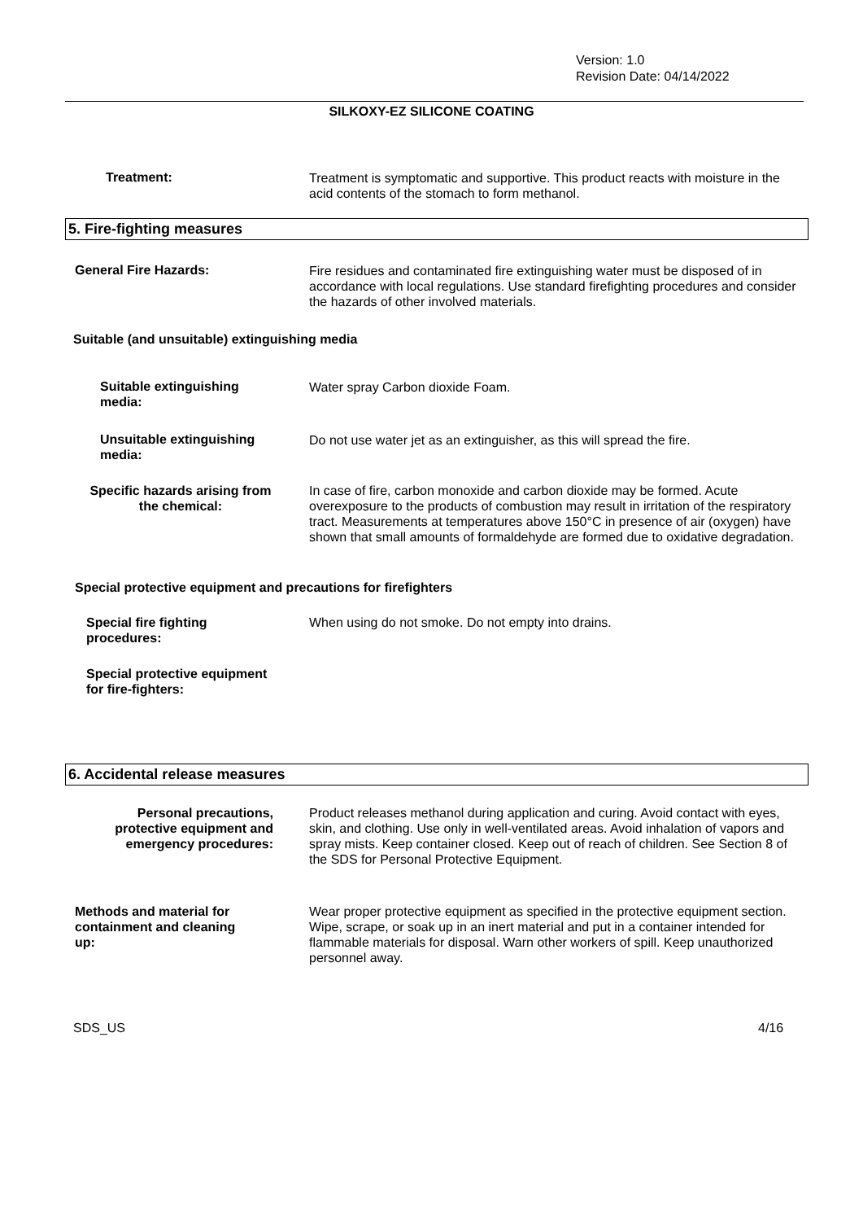Version: 1.0
Revision Date: 04/14/2022
SILKOXY-EZ SILICONE COATING
Treatment:
Treatment is symptomatic and supportive. This product reacts with moisture in the acid contents of the stomach to form methanol.
5. Fire-fighting measures
General Fire Hazards:
Fire residues and contaminated fire extinguishing water must be disposed of in accordance with local regulations. Use standard firefighting procedures and consider the hazards of other involved materials.
Suitable (and unsuitable) extinguishing media
Suitable extinguishing
media:
Water spray Carbon dioxide Foam.
Unsuitable extinguishing
media:
Do not use water jet as an extinguisher, as this will spread the fire.
Specific hazards arising from
the chemical:
In case of fire, carbon monoxide and carbon dioxide may be formed. Acute overexposure to the products of combustion may result in irritation of the respiratory tract. Measurements at temperatures above 150°C in presence of air (oxygen) have shown that small amounts of formaldehyde are formed due to oxidative degradation.
Special protective equipment and precautions for firefighters
Special fire fighting
procedures:
When using do not smoke. Do not empty into drains.
Special protective equipment
for fire-fighters:
6. Accidental release measures
Personal precautions,
protective equipment and
emergency procedures:
Product releases methanol during application and curing. Avoid contact with eyes, skin, and clothing. Use only in well-ventilated areas. Avoid inhalation of vapors and spray mists. Keep container closed. Keep out of reach of children. See Section 8 of the SDS for Personal Protective Equipment.
Methods and material for
containment and cleaning
up:
Wear proper protective equipment as specified in the protective equipment section. Wipe, scrape, or soak up in an inert material and put in a container intended for flammable materials for disposal. Warn other workers of spill. Keep unauthorized personnel away.
SDS_US 4/16